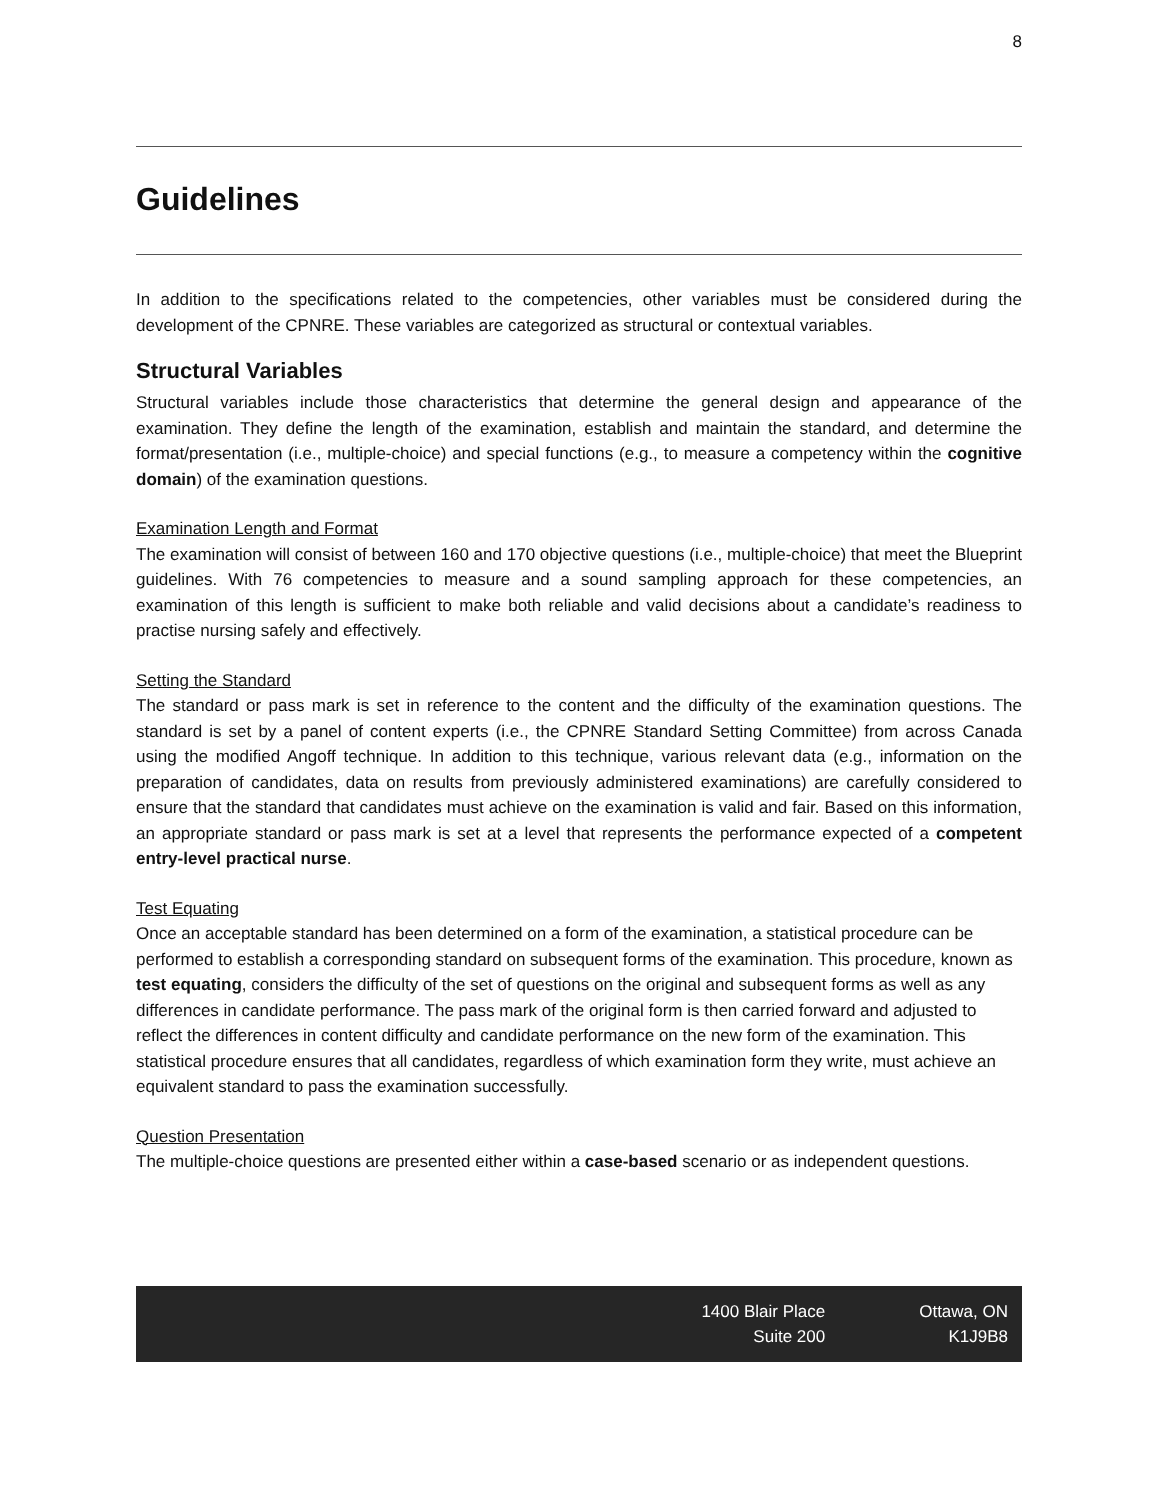8
Guidelines
In addition to the specifications related to the competencies, other variables must be considered during the development of the CPNRE. These variables are categorized as structural or contextual variables.
Structural Variables
Structural variables include those characteristics that determine the general design and appearance of the examination. They define the length of the examination, establish and maintain the standard, and determine the format/presentation (i.e., multiple-choice) and special functions (e.g., to measure a competency within the cognitive domain) of the examination questions.
Examination Length and Format
The examination will consist of between 160 and 170 objective questions (i.e., multiple-choice) that meet the Blueprint guidelines. With 76 competencies to measure and a sound sampling approach for these competencies, an examination of this length is sufficient to make both reliable and valid decisions about a candidate’s readiness to practise nursing safely and effectively.
Setting the Standard
The standard or pass mark is set in reference to the content and the difficulty of the examination questions. The standard is set by a panel of content experts (i.e., the CPNRE Standard Setting Committee) from across Canada using the modified Angoff technique. In addition to this technique, various relevant data (e.g., information on the preparation of candidates, data on results from previously administered examinations) are carefully considered to ensure that the standard that candidates must achieve on the examination is valid and fair. Based on this information, an appropriate standard or pass mark is set at a level that represents the performance expected of a competent entry-level practical nurse.
Test Equating
Once an acceptable standard has been determined on a form of the examination, a statistical procedure can be performed to establish a corresponding standard on subsequent forms of the examination. This procedure, known as test equating, considers the difficulty of the set of questions on the original and subsequent forms as well as any differences in candidate performance. The pass mark of the original form is then carried forward and adjusted to reflect the differences in content difficulty and candidate performance on the new form of the examination. This statistical procedure ensures that all candidates, regardless of which examination form they write, must achieve an equivalent standard to pass the examination successfully.
Question Presentation
The multiple-choice questions are presented either within a case-based scenario or as independent questions.
1400 Blair Place
Suite 200
Ottawa, ON
K1J9B8